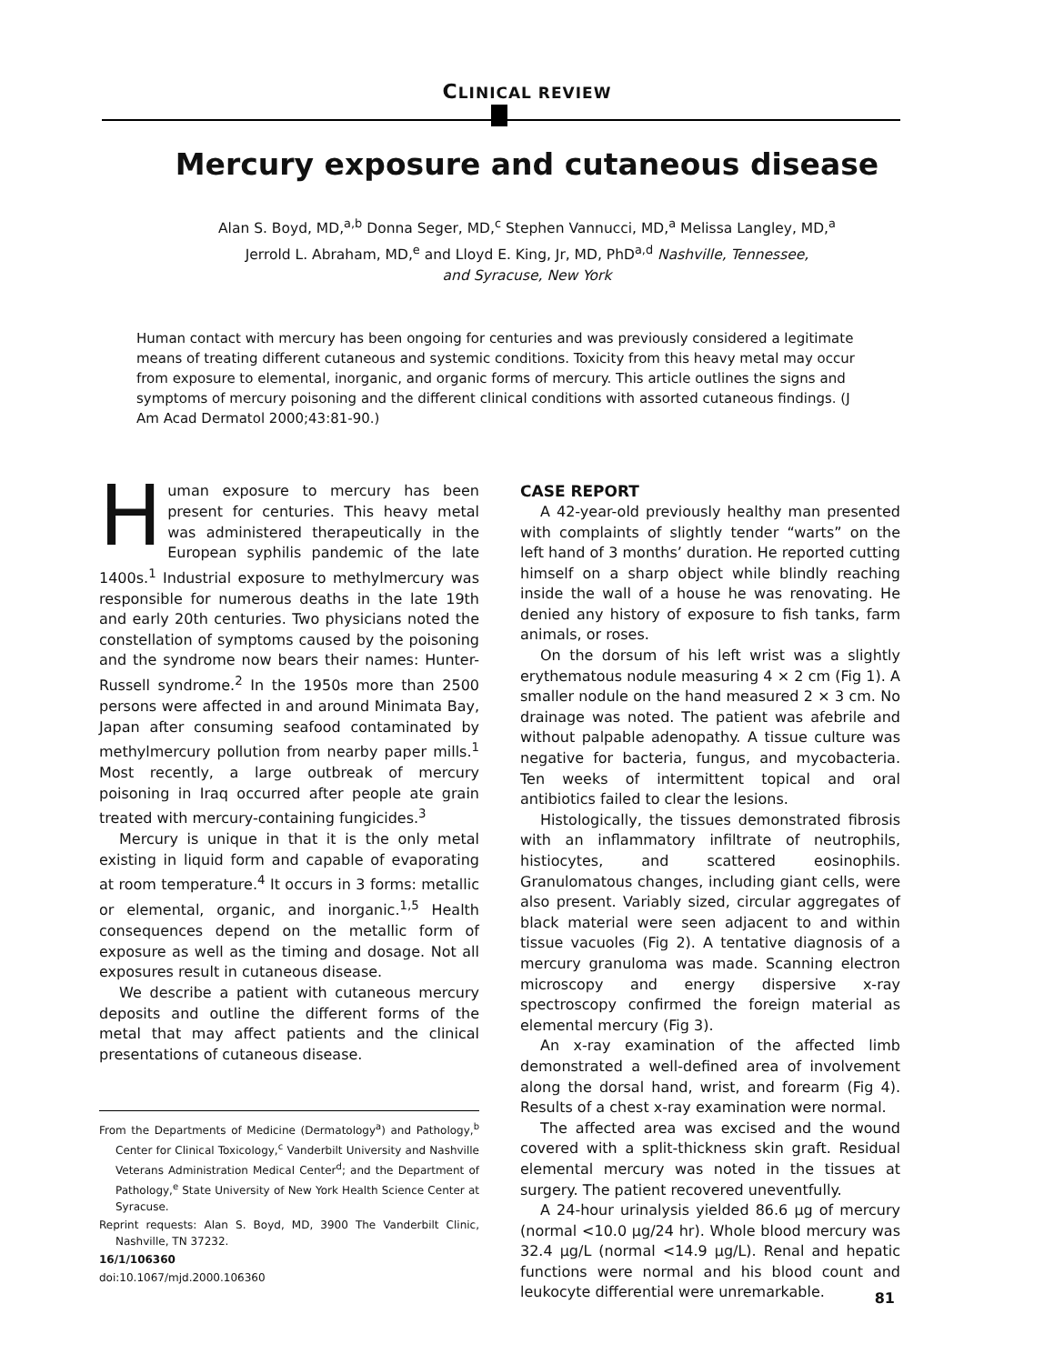CLINICAL REVIEW
Mercury exposure and cutaneous disease
Alan S. Boyd, MD,<sup>a,b</sup> Donna Seger, MD,<sup>c</sup> Stephen Vannucci, MD,<sup>a</sup> Melissa Langley, MD,<sup>a</sup>
Jerrold L. Abraham, MD,<sup>e</sup> and Lloyd E. King, Jr, MD, PhD<sup>a,d</sup> Nashville, Tennessee,
and Syracuse, New York
Human contact with mercury has been ongoing for centuries and was previously considered a legitimate means of treating different cutaneous and systemic conditions. Toxicity from this heavy metal may occur from exposure to elemental, inorganic, and organic forms of mercury. This article outlines the signs and symptoms of mercury poisoning and the different clinical conditions with assorted cutaneous findings. (J Am Acad Dermatol 2000;43:81-90.)
Human exposure to mercury has been present for centuries. This heavy metal was administered therapeutically in the European syphilis pandemic of the late 1400s.<sup>1</sup> Industrial exposure to methylmercury was responsible for numerous deaths in the late 19th and early 20th centuries. Two physicians noted the constellation of symptoms caused by the poisoning and the syndrome now bears their names: Hunter-Russell syndrome.<sup>2</sup> In the 1950s more than 2500 persons were affected in and around Minimata Bay, Japan after consuming seafood contaminated by methylmercury pollution from nearby paper mills.<sup>1</sup> Most recently, a large outbreak of mercury poisoning in Iraq occurred after people ate grain treated with mercury-containing fungicides.<sup>3</sup>
Mercury is unique in that it is the only metal existing in liquid form and capable of evaporating at room temperature.<sup>4</sup> It occurs in 3 forms: metallic or elemental, organic, and inorganic.<sup>1,5</sup> Health consequences depend on the metallic form of exposure as well as the timing and dosage. Not all exposures result in cutaneous disease.
We describe a patient with cutaneous mercury deposits and outline the different forms of the metal that may affect patients and the clinical presentations of cutaneous disease.
From the Departments of Medicine (Dermatology<sup>a</sup>) and Pathology,<sup>b</sup> Center for Clinical Toxicology,<sup>c</sup> Vanderbilt University and Nashville Veterans Administration Medical Center<sup>d</sup>; and the Department of Pathology,<sup>e</sup> State University of New York Health Science Center at Syracuse.
Reprint requests: Alan S. Boyd, MD, 3900 The Vanderbilt Clinic, Nashville, TN 37232.
16/1/106360
doi:10.1067/mjd.2000.106360
CASE REPORT
A 42-year-old previously healthy man presented with complaints of slightly tender “warts” on the left hand of 3 months’ duration. He reported cutting himself on a sharp object while blindly reaching inside the wall of a house he was renovating. He denied any history of exposure to fish tanks, farm animals, or roses.
On the dorsum of his left wrist was a slightly erythematous nodule measuring 4 × 2 cm (Fig 1). A smaller nodule on the hand measured 2 × 3 cm. No drainage was noted. The patient was afebrile and without palpable adenopathy. A tissue culture was negative for bacteria, fungus, and mycobacteria. Ten weeks of intermittent topical and oral antibiotics failed to clear the lesions.
Histologically, the tissues demonstrated fibrosis with an inflammatory infiltrate of neutrophils, histiocytes, and scattered eosinophils. Granulomatous changes, including giant cells, were also present. Variably sized, circular aggregates of black material were seen adjacent to and within tissue vacuoles (Fig 2). A tentative diagnosis of a mercury granuloma was made. Scanning electron microscopy and energy dispersive x-ray spectroscopy confirmed the foreign material as elemental mercury (Fig 3).
An x-ray examination of the affected limb demonstrated a well-defined area of involvement along the dorsal hand, wrist, and forearm (Fig 4). Results of a chest x-ray examination were normal.
The affected area was excised and the wound covered with a split-thickness skin graft. Residual elemental mercury was noted in the tissues at surgery. The patient recovered uneventfully.
A 24-hour urinalysis yielded 86.6 μg of mercury (normal <10.0 μg/24 hr). Whole blood mercury was 32.4 μg/L (normal <14.9 μg/L). Renal and hepatic functions were normal and his blood count and leukocyte differential were unremarkable.
81